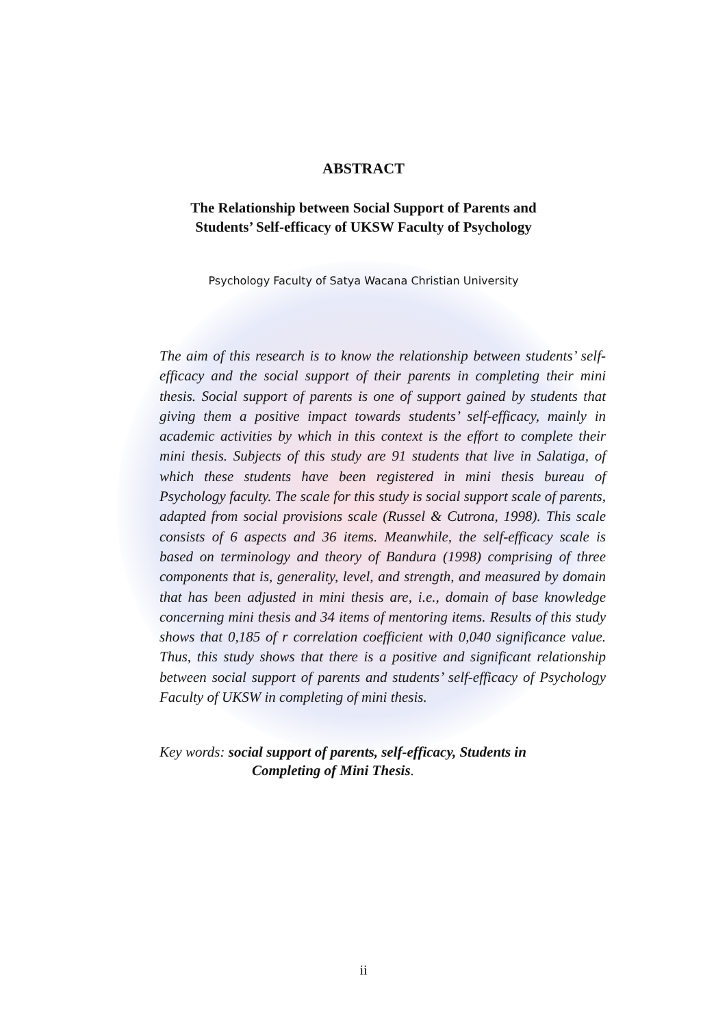ABSTRACT
The Relationship between Social Support of Parents and
Students’ Self-efficacy of UKSW Faculty of Psychology
Psychology Faculty of Satya Wacana Christian University
The aim of this research is to know the relationship between students’ self-efficacy and the social support of their parents in completing their mini thesis. Social support of parents is one of support gained by students that giving them a positive impact towards students’ self-efficacy, mainly in academic activities by which in this context is the effort to complete their mini thesis. Subjects of this study are 91 students that live in Salatiga, of which these students have been registered in mini thesis bureau of Psychology faculty. The scale for this study is social support scale of parents, adapted from social provisions scale (Russel & Cutrona, 1998). This scale consists of 6 aspects and 36 items. Meanwhile, the self-efficacy scale is based on terminology and theory of Bandura (1998) comprising of three components that is, generality, level, and strength, and measured by domain that has been adjusted in mini thesis are, i.e., domain of base knowledge concerning mini thesis and 34 items of mentoring items. Results of this study shows that 0,185 of r correlation coefficient with 0,040 significance value. Thus, this study shows that there is a positive and significant relationship between social support of parents and students’ self-efficacy of Psychology Faculty of UKSW in completing of mini thesis.
Key words: social support of parents, self-efficacy, Students in
Completing of Mini Thesis.
ii